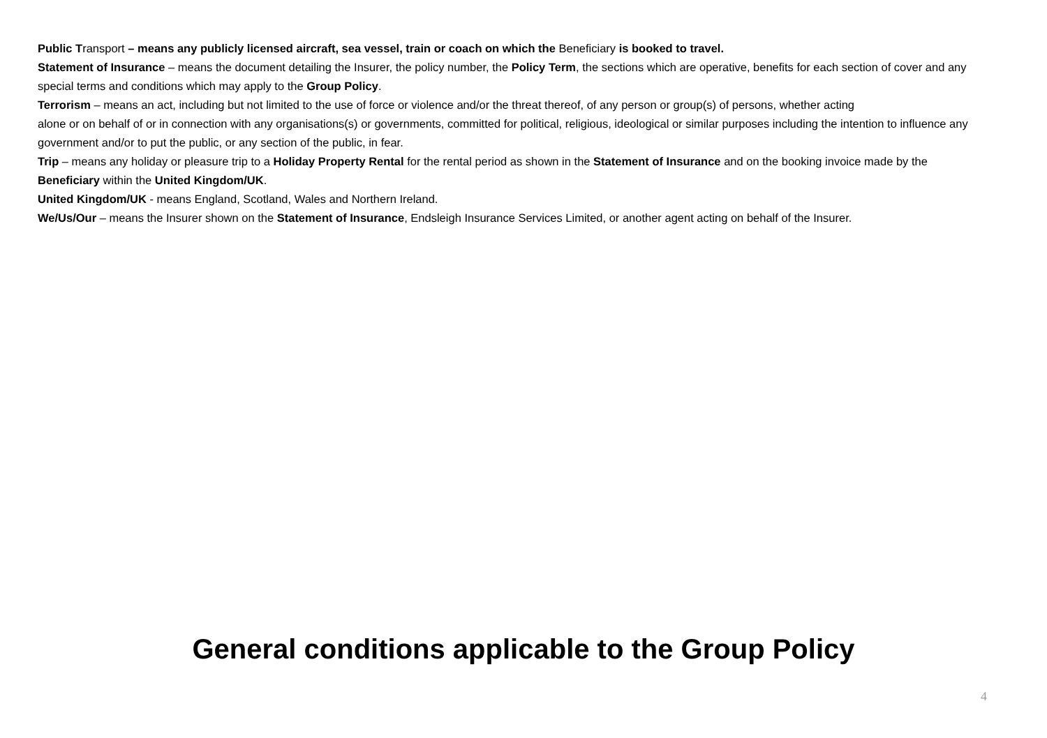Public Transport – means any publicly licensed aircraft, sea vessel, train or coach on which the Beneficiary is booked to travel.
Statement of Insurance – means the document detailing the Insurer, the policy number, the Policy Term, the sections which are operative, benefits for each section of cover and any special terms and conditions which may apply to the Group Policy.
Terrorism – means an act, including but not limited to the use of force or violence and/or the threat thereof, of any person or group(s) of persons, whether acting
alone or on behalf of or in connection with any organisations(s) or governments, committed for political, religious, ideological or similar purposes including the intention to influence any government and/or to put the public, or any section of the public, in fear.
Trip – means any holiday or pleasure trip to a Holiday Property Rental for the rental period as shown in the Statement of Insurance and on the booking invoice made by the Beneficiary within the United Kingdom/UK.
United Kingdom/UK - means England, Scotland, Wales and Northern Ireland.
We/Us/Our – means the Insurer shown on the Statement of Insurance, Endsleigh Insurance Services Limited, or another agent acting on behalf of the Insurer.
General conditions applicable to the Group Policy
4